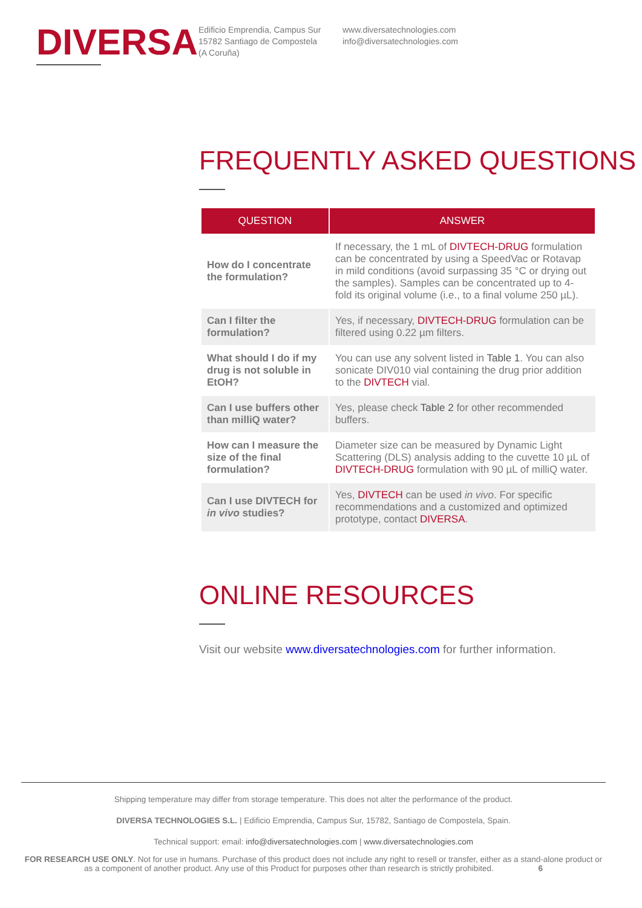DIVERSA
Edificio Emprendia, Campus Sur
15782 Santiago de Compostela
(A Coruña)
www.diversatechnologies.com
info@diversatechnologies.com
FREQUENTLY ASKED QUESTIONS
| QUESTION | ANSWER |
| --- | --- |
| How do I concentrate the formulation? | If necessary, the 1 mL of DIVTECH-DRUG formulation can be concentrated by using a SpeedVac or Rotavap in mild conditions (avoid surpassing 35 °C or drying out the samples). Samples can be concentrated up to 4-fold its original volume (i.e., to a final volume 250 µL). |
| Can I filter the formulation? | Yes, if necessary, DIVTECH-DRUG formulation can be filtered using 0.22 µm filters. |
| What should I do if my drug is not soluble in EtOH? | You can use any solvent listed in Table 1 . You can also sonicate DIV010 vial containing the drug prior addition to the DIVTECH vial. |
| Can I use buffers other than milliQ water? | Yes, please check Table 2 for other recommended buffers. |
| How can I measure the size of the final formulation? | Diameter size can be measured by Dynamic Light Scattering (DLS) analysis adding to the cuvette 10 µL of DIVTECH-DRUG formulation with 90 µL of milliQ water. |
| Can I use DIVTECH for in vivo studies? | Yes, DIVTECH can be used in vivo . For specific recommendations and a customized and optimized prototype, contact DIVERSA . |
ONLINE RESOURCES
Visit our website www.diversatechnologies.com for further information.
Shipping temperature may differ from storage temperature. This does not alter the performance of the product.
DIVERSA TECHNOLOGIES S.L. | Edificio Emprendia, Campus Sur, 15782, Santiago de Compostela, Spain.
Technical support: email: info@diversatechnologies.com | www.diversatechnologies.com
FOR RESEARCH USE ONLY. Not for use in humans. Purchase of this product does not include any right to resell or transfer, either as a stand-alone product or as a component of another product. Any use of this Product for purposes other than research is strictly prohibited. 6